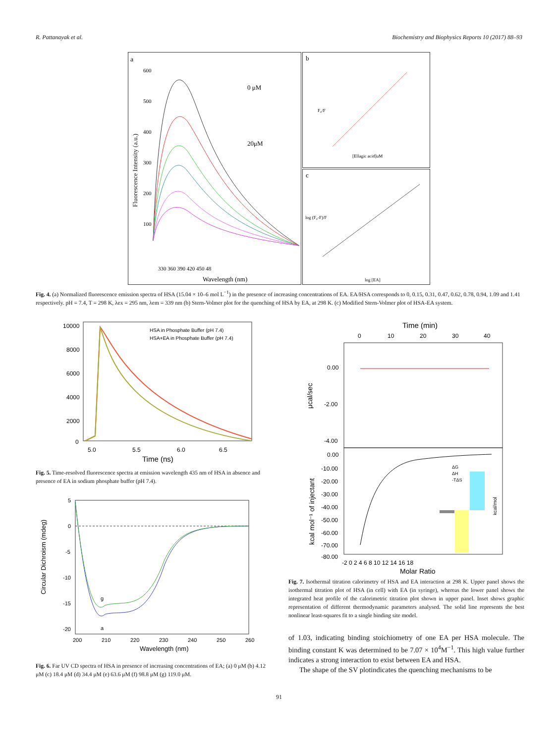R. Pattanayak et al. Biochemistry and Biophysics Reports 10 (2017) 88–93
a
600
500
400
300
200
100
0 μM
20μM
Wavelength (nm)
330 360 390 420 450 48
Fluorescence Intensity (a.u.)
b
[Ellagic acid]uM
F₀/F
c
log [EA]
log (F₀-F)/F
Fig. 4. (a) Normalized fluorescence emission spectra of HSA (15.04 × 10–6 mol L<sup>−1</sup>) in the presence of increasing concentrations of EA. EA/HSA corresponds to 0, 0.15, 0.31, 0.47, 0.62, 0.78, 0.94, 1.09 and 1.41 respectively. pH = 7.4, T = 298 K, λex = 295 nm, λem = 339 nm (b) Stern-Volmer plot for the quenching of HSA by EA, at 298 K. (c) Modified Stern-Volmer plot of HSA-EA system.
10000
8000
6000
4000
2000
0
HSA in Phosphate Buffer (pH 7.4)
HSA+EA in Phosphate Buffer (pH 7.4)
5.0
5.5
6.0
6.5
Time (ns)
Fig. 5. Time-resolved fluorescence spectra at emission wavelength 435 nm of HSA in absence and presence of EA in sodium phosphate buffer (pH 7.4).
5
0
-5
-10
-15
-20
g
a
200
210
220
230
240
250
260
Wavelength (nm)
Circular Dichroism (mdeg)
Fig. 6. Far UV CD spectra of HSA in presence of increasing concentrations of EA; (a) 0 μM (b) 4.12 μM (c) 18.4 μM (d) 34.4 μM (e) 63.6 μM (f) 98.8 μM (g) 119.0 μM.
Time (min)
0
10
20
30
40
0.00
-2.00
-4.00
0.00
-10.00
-20.00
-30.00
-40.00
-50.00
-60.00
-70.00
-80.00
ΔG
ΔH
-TΔS
kcal/mol
-2 0 2 4 6 8 10 12 14 16 18
Molar Ratio
μcal/sec
kcal mol⁻¹ of injectant
Fig. 7. Isothermal titration calorimetry of HSA and EA interaction at 298 K. Upper panel shows the isothermal titration plot of HSA (in cell) with EA (in syringe), whereas the lower panel shows the integrated heat profile of the calorimetric titration plot shown in upper panel. Inset shows graphic representation of different thermodynamic parameters analysed. The solid line represents the best nonlinear least-squares fit to a single binding site model.
of 1.03, indicating binding stoichiometry of one EA per HSA molecule. The binding constant K was determined to be 7.07 × 10<sup>4</sup>M<sup>−1</sup>. This high value further indicates a strong interaction to exist between EA and HSA.
The shape of the SV plotindicates the quenching mechanisms to be
91